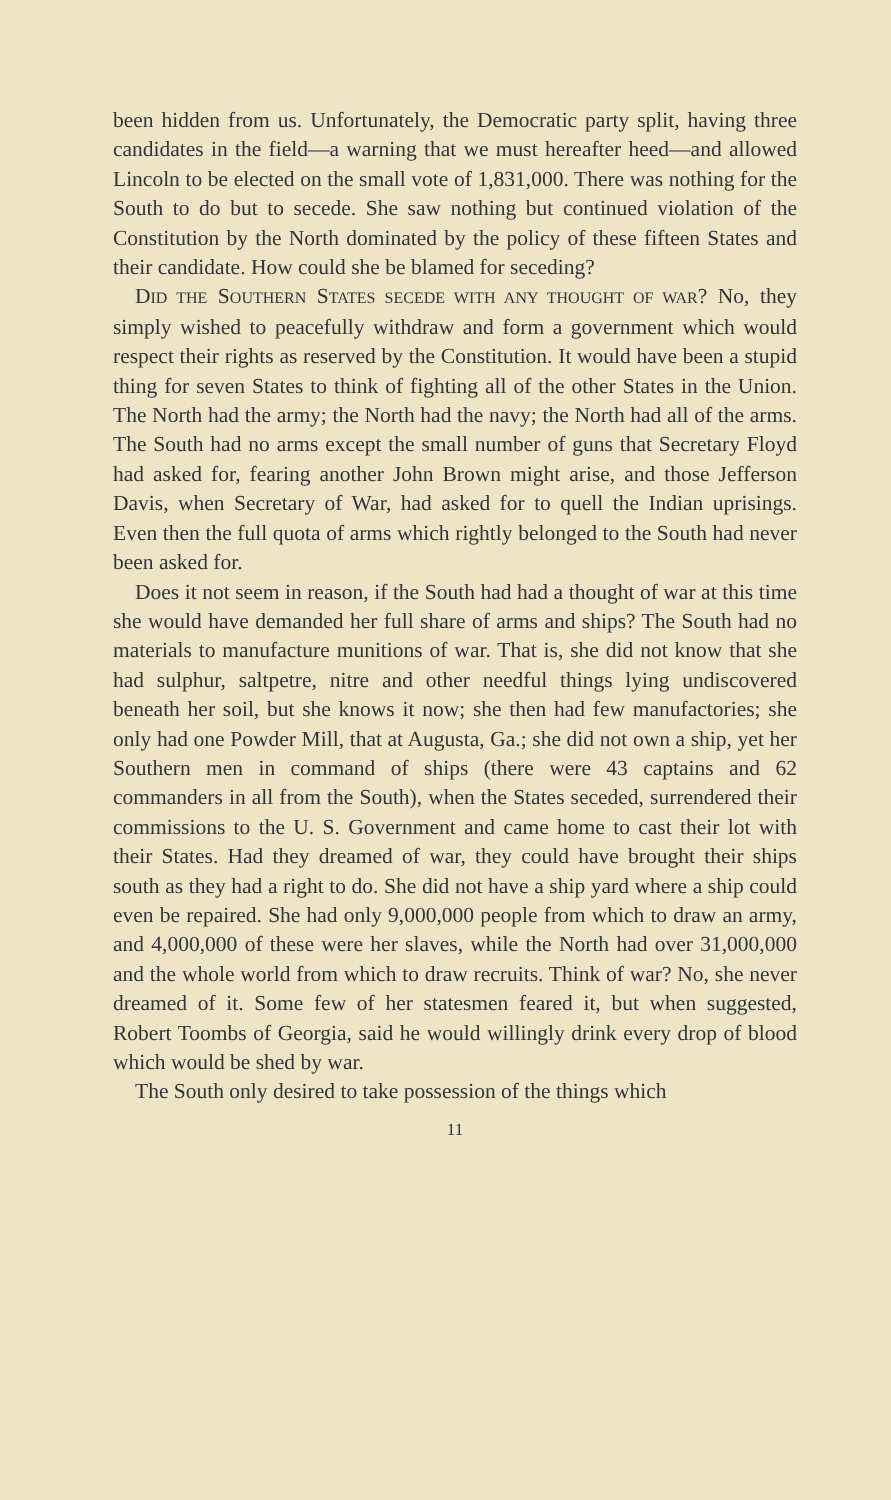been hidden from us. Unfortunately, the Democratic party split, having three candidates in the field—a warning that we must hereafter heed—and allowed Lincoln to be elected on the small vote of 1,831,000. There was nothing for the South to do but to secede. She saw nothing but continued violation of the Constitution by the North dominated by the policy of these fifteen States and their candidate. How could she be blamed for seceding?
DID THE SOUTHERN STATES SECEDE WITH ANY THOUGHT OF WAR? No, they simply wished to peacefully withdraw and form a government which would respect their rights as reserved by the Constitution. It would have been a stupid thing for seven States to think of fighting all of the other States in the Union. The North had the army; the North had the navy; the North had all of the arms. The South had no arms except the small number of guns that Secretary Floyd had asked for, fearing another John Brown might arise, and those Jefferson Davis, when Secretary of War, had asked for to quell the Indian uprisings. Even then the full quota of arms which rightly belonged to the South had never been asked for.
Does it not seem in reason, if the South had had a thought of war at this time she would have demanded her full share of arms and ships? The South had no materials to manufacture munitions of war. That is, she did not know that she had sulphur, saltpetre, nitre and other needful things lying undiscovered beneath her soil, but she knows it now; she then had few manufactories; she only had one Powder Mill, that at Augusta, Ga.; she did not own a ship, yet her Southern men in command of ships (there were 43 captains and 62 commanders in all from the South), when the States seceded, surrendered their commissions to the U. S. Government and came home to cast their lot with their States. Had they dreamed of war, they could have brought their ships south as they had a right to do. She did not have a ship yard where a ship could even be repaired. She had only 9,000,000 people from which to draw an army, and 4,000,000 of these were her slaves, while the North had over 31,000,000 and the whole world from which to draw recruits. Think of war? No, she never dreamed of it. Some few of her statesmen feared it, but when suggested, Robert Toombs of Georgia, said he would willingly drink every drop of blood which would be shed by war.
The South only desired to take possession of the things which
11